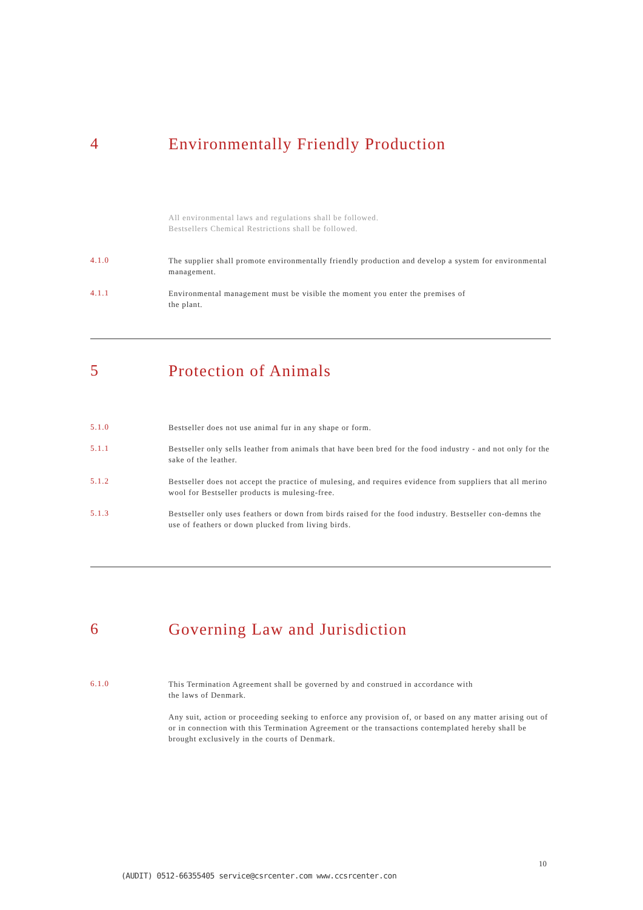4
Environmentally Friendly Production
All environmental laws and regulations shall be followed.
Bestsellers Chemical Restrictions shall be followed.
4.1.0
The supplier shall promote environmentally friendly production and develop a system for environmental management.
4.1.1
Environmental management must be visible the moment you enter the premises of
the plant.
5
Protection of Animals
5.1.0
Bestseller does not use animal fur in any shape or form.
5.1.1
Bestseller only sells leather from animals that have been bred for the food industry - and not only for the sake of the leather.
5.1.2
Bestseller does not accept the practice of mulesing, and requires evidence from suppliers that all merino wool for Bestseller products is mulesing-free.
5.1.3
Bestseller only uses feathers or down from birds raised for the food industry. Bestseller con-demns the use of feathers or down plucked from living birds.
6
Governing Law and Jurisdiction
6.1.0
This Termination Agreement shall be governed by and construed in accordance with
the laws of Denmark.
Any suit, action or proceeding seeking to enforce any provision of, or based on any matter arising out of or in connection with this Termination Agreement or the transactions contemplated hereby shall be brought exclusively in the courts of Denmark.
10
(AUDIT) 0512-66355405 service@csrcenter.com www.ccsrcenter.con